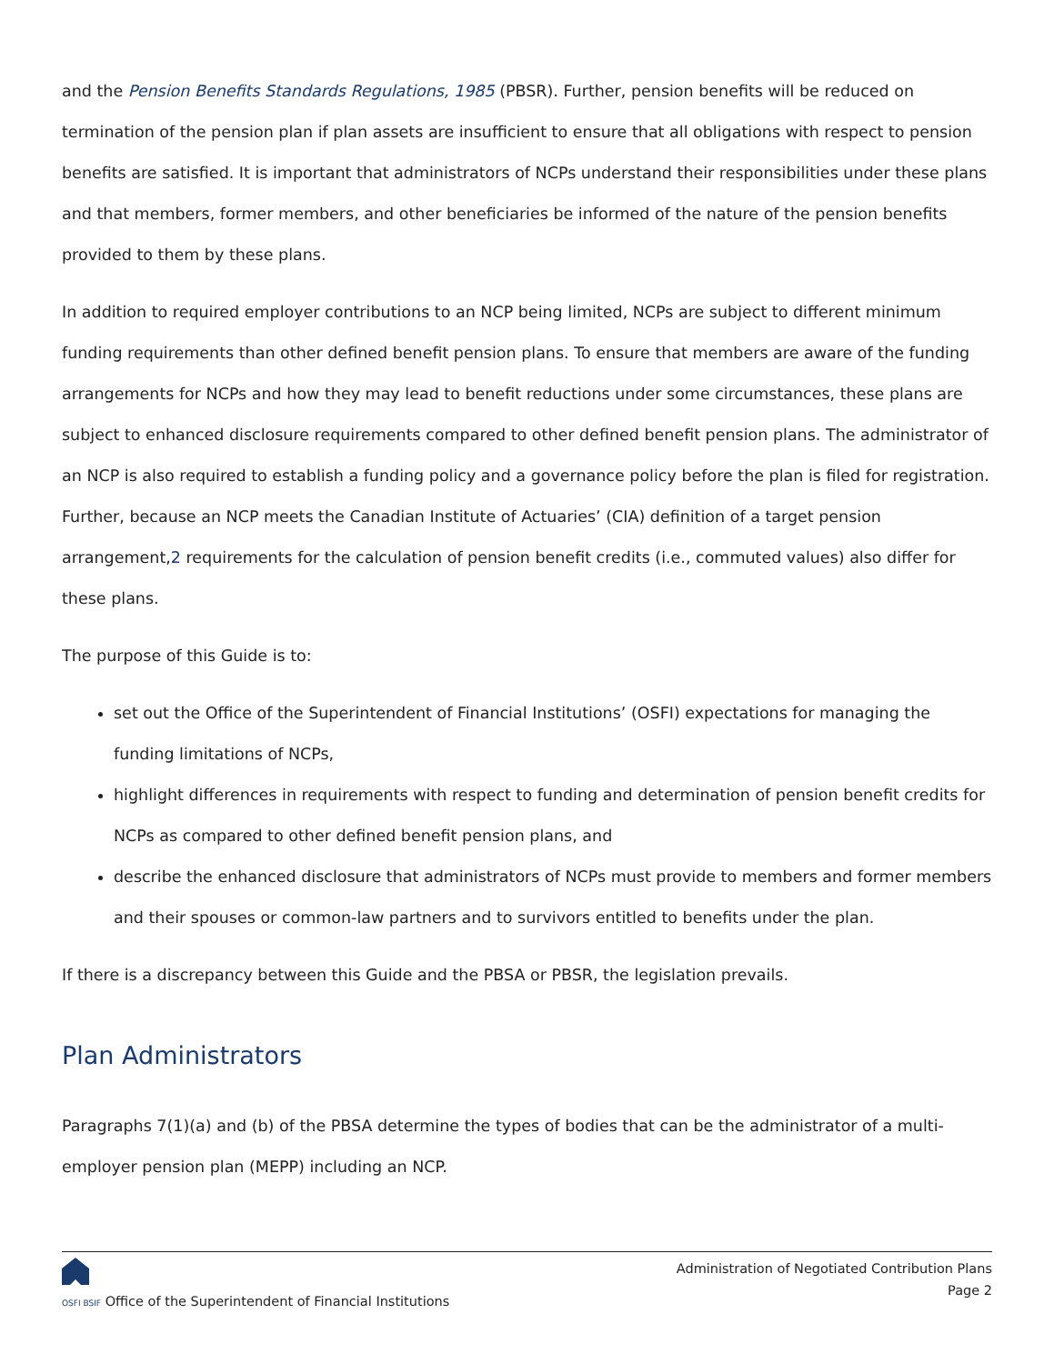and the Pension Benefits Standards Regulations, 1985 (PBSR). Further, pension benefits will be reduced on termination of the pension plan if plan assets are insufficient to ensure that all obligations with respect to pension benefits are satisfied. It is important that administrators of NCPs understand their responsibilities under these plans and that members, former members, and other beneficiaries be informed of the nature of the pension benefits provided to them by these plans.
In addition to required employer contributions to an NCP being limited, NCPs are subject to different minimum funding requirements than other defined benefit pension plans. To ensure that members are aware of the funding arrangements for NCPs and how they may lead to benefit reductions under some circumstances, these plans are subject to enhanced disclosure requirements compared to other defined benefit pension plans. The administrator of an NCP is also required to establish a funding policy and a governance policy before the plan is filed for registration. Further, because an NCP meets the Canadian Institute of Actuaries’ (CIA) definition of a target pension arrangement,2 requirements for the calculation of pension benefit credits (i.e., commuted values) also differ for these plans.
The purpose of this Guide is to:
set out the Office of the Superintendent of Financial Institutions’ (OSFI) expectations for managing the funding limitations of NCPs,
highlight differences in requirements with respect to funding and determination of pension benefit credits for NCPs as compared to other defined benefit pension plans, and
describe the enhanced disclosure that administrators of NCPs must provide to members and former members and their spouses or common-law partners and to survivors entitled to benefits under the plan.
If there is a discrepancy between this Guide and the PBSA or PBSR, the legislation prevails.
Plan Administrators
Paragraphs 7(1)(a) and (b) of the PBSA determine the types of bodies that can be the administrator of a multi-employer pension plan (MEPP) including an NCP.
OSFI BSIF Office of the Superintendent of Financial Institutions
Administration of Negotiated Contribution Plans
Page 2